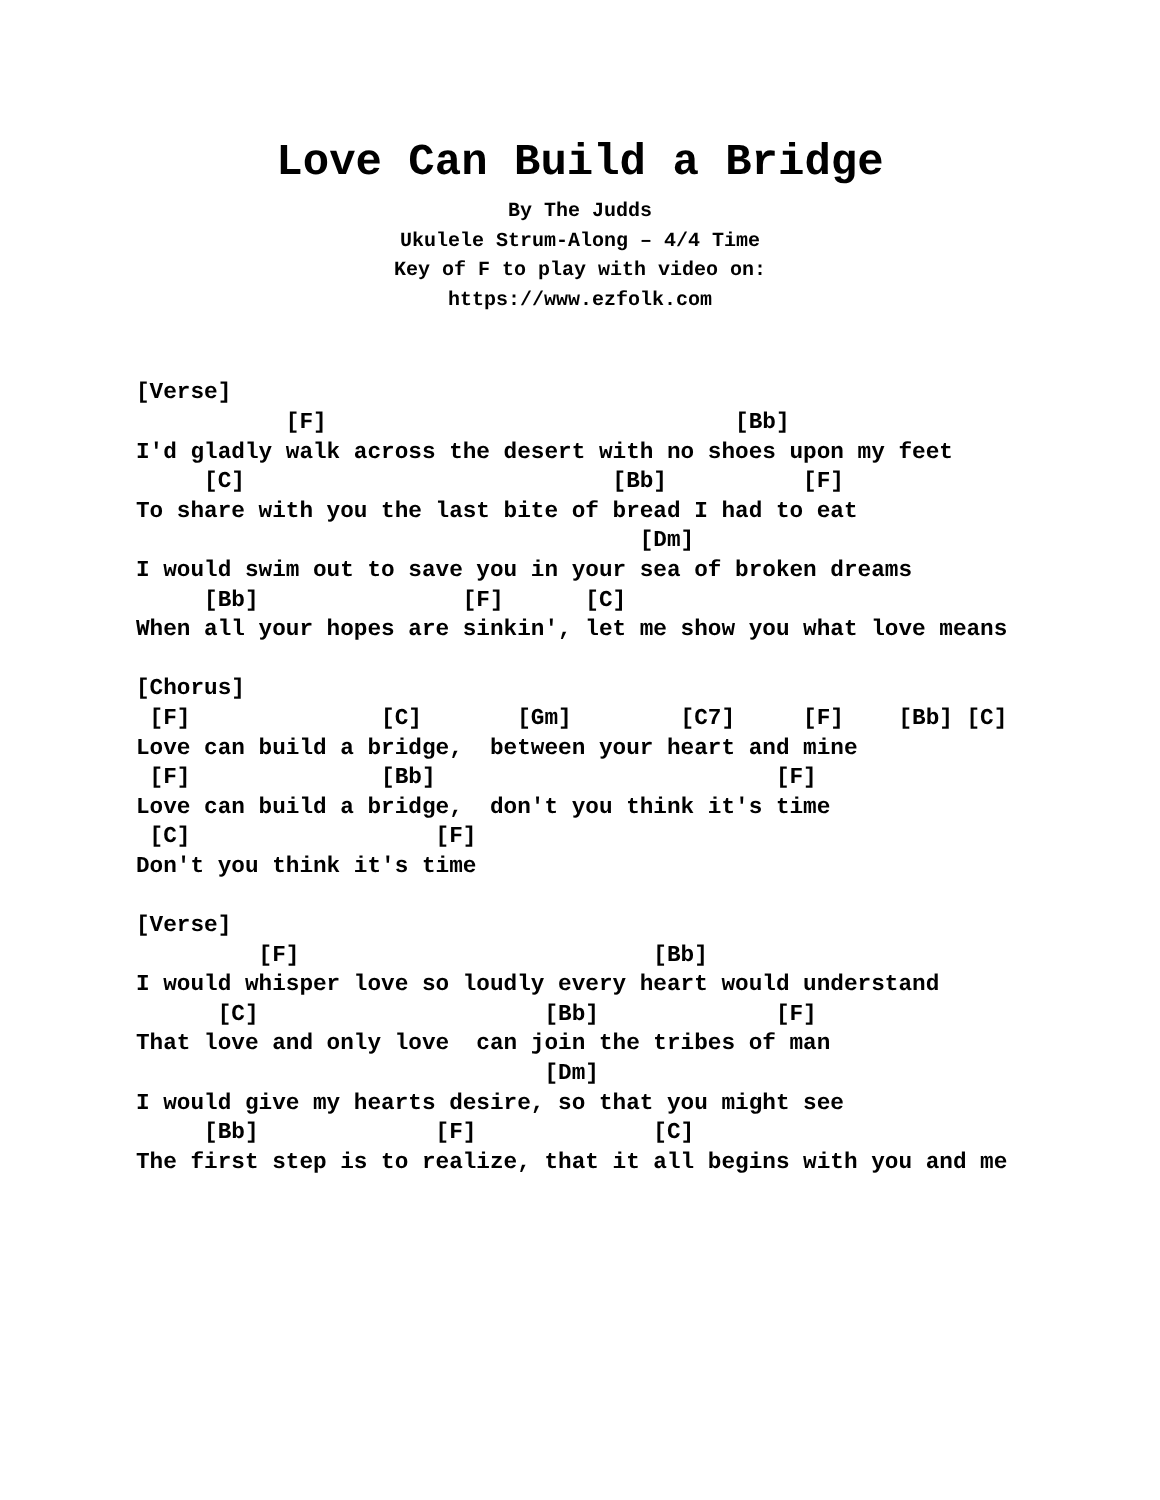Love Can Build a Bridge
By The Judds
Ukulele Strum-Along – 4/4 Time
Key of F to play with video on:
https://www.ezfolk.com
[Verse]
           [F]                              [Bb]
I'd gladly walk across the desert with no shoes upon my feet
     [C]                           [Bb]          [F]
To share with you the last bite of bread I had to eat
                                     [Dm]
I would swim out to save you in your sea of broken dreams
     [Bb]               [F]      [C]
When all your hopes are sinkin', let me show you what love means

[Chorus]
 [F]              [C]       [Gm]        [C7]     [F]    [Bb] [C]
Love can build a bridge,  between your heart and mine
 [F]              [Bb]                         [F]
Love can build a bridge,  don't you think it's time
 [C]                  [F]
Don't you think it's time

[Verse]
         [F]                          [Bb]
I would whisper love so loudly every heart would understand
      [C]                     [Bb]             [F]
That love and only love  can join the tribes of man
                              [Dm]
I would give my hearts desire, so that you might see
     [Bb]             [F]             [C]
The first step is to realize, that it all begins with you and me